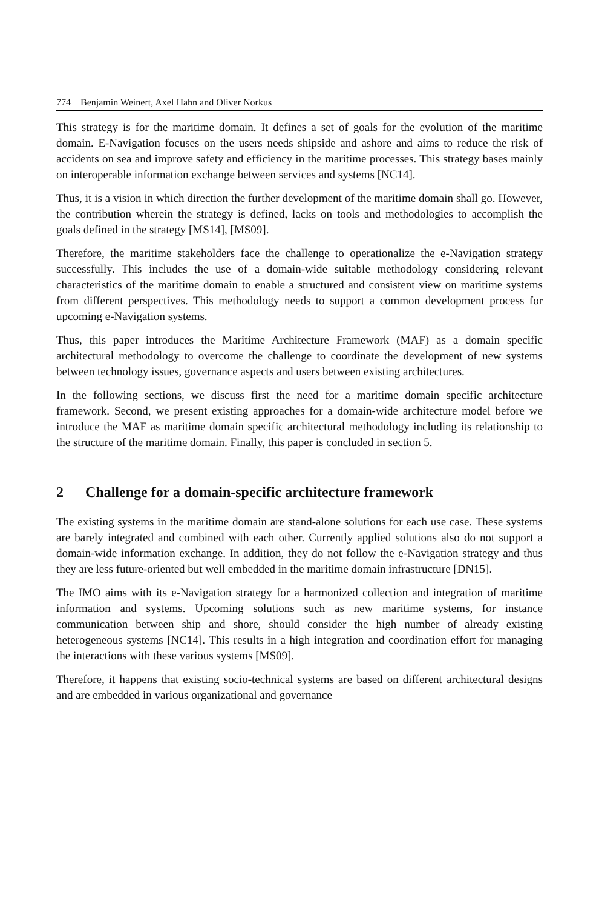774 Benjamin Weinert, Axel Hahn and Oliver Norkus
This strategy is for the maritime domain. It defines a set of goals for the evolution of the maritime domain. E-Navigation focuses on the users needs shipside and ashore and aims to reduce the risk of accidents on sea and improve safety and efficiency in the maritime processes. This strategy bases mainly on interoperable information exchange between services and systems [NC14].
Thus, it is a vision in which direction the further development of the maritime domain shall go. However, the contribution wherein the strategy is defined, lacks on tools and methodologies to accomplish the goals defined in the strategy [MS14], [MS09].
Therefore, the maritime stakeholders face the challenge to operationalize the e-Navigation strategy successfully. This includes the use of a domain-wide suitable methodology considering relevant characteristics of the maritime domain to enable a structured and consistent view on maritime systems from different perspectives. This methodology needs to support a common development process for upcoming e-Navigation systems.
Thus, this paper introduces the Maritime Architecture Framework (MAF) as a domain specific architectural methodology to overcome the challenge to coordinate the development of new systems between technology issues, governance aspects and users between existing architectures.
In the following sections, we discuss first the need for a maritime domain specific architecture framework. Second, we present existing approaches for a domain-wide architecture model before we introduce the MAF as maritime domain specific architectural methodology including its relationship to the structure of the maritime domain. Finally, this paper is concluded in section 5.
2 Challenge for a domain-specific architecture framework
The existing systems in the maritime domain are stand-alone solutions for each use case. These systems are barely integrated and combined with each other. Currently applied solutions also do not support a domain-wide information exchange. In addition, they do not follow the e-Navigation strategy and thus they are less future-oriented but well embedded in the maritime domain infrastructure [DN15].
The IMO aims with its e-Navigation strategy for a harmonized collection and integration of maritime information and systems. Upcoming solutions such as new maritime systems, for instance communication between ship and shore, should consider the high number of already existing heterogeneous systems [NC14]. This results in a high integration and coordination effort for managing the interactions with these various systems [MS09].
Therefore, it happens that existing socio-technical systems are based on different architectural designs and are embedded in various organizational and governance